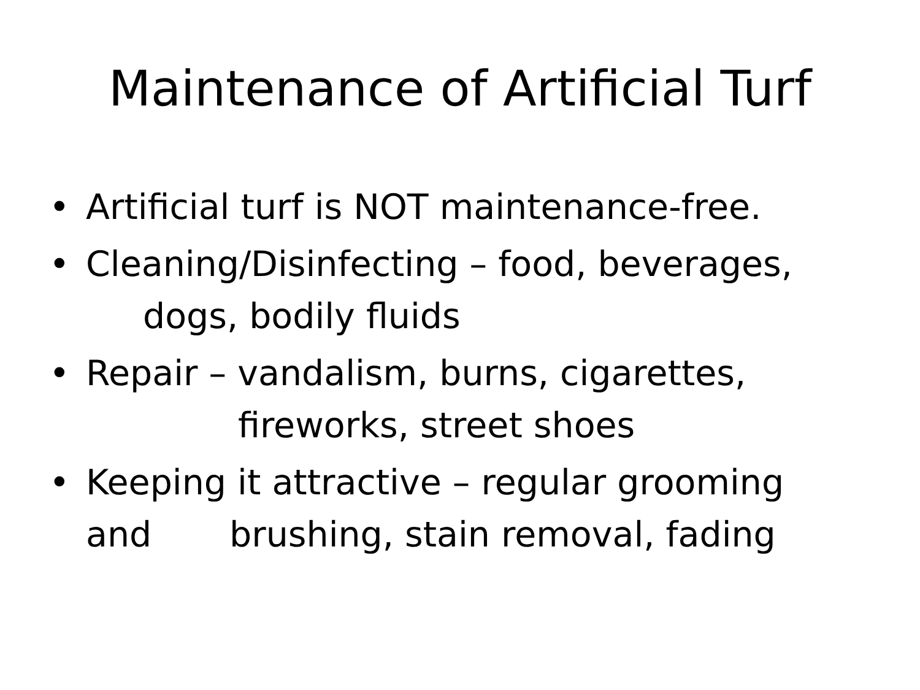Maintenance of Artificial Turf
• Artificial turf is NOT maintenance-free.
• Cleaning/Disinfecting – food, beverages,
dogs, bodily fluids
• Repair – vandalism, burns, cigarettes,
fireworks, street shoes
• Keeping it attractive – regular grooming
and brushing, stain removal, fading